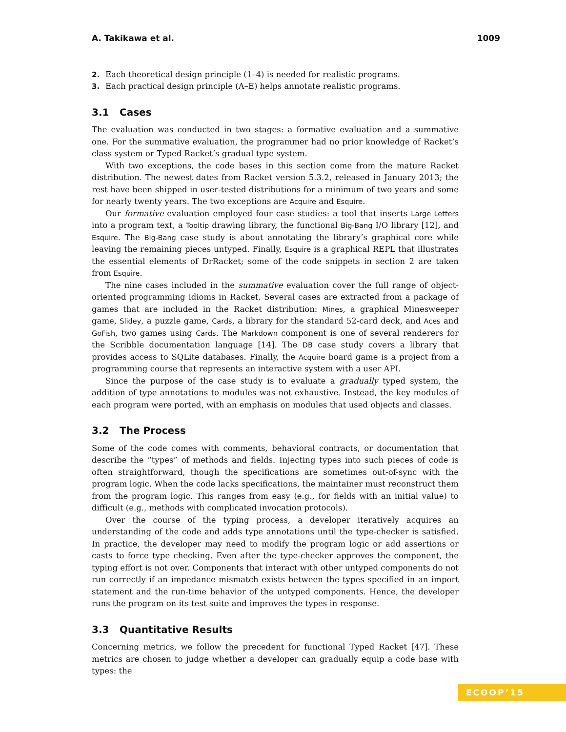A. Takikawa et al. 1009
2. Each theoretical design principle (1–4) is needed for realistic programs.
3. Each practical design principle (A–E) helps annotate realistic programs.
3.1 Cases
The evaluation was conducted in two stages: a formative evaluation and a summative one. For the summative evaluation, the programmer had no prior knowledge of Racket’s class system or Typed Racket’s gradual type system.
With two exceptions, the code bases in this section come from the mature Racket distribution. The newest dates from Racket version 5.3.2, released in January 2013; the rest have been shipped in user-tested distributions for a minimum of two years and some for nearly twenty years. The two exceptions are Acquire and Esquire.
Our formative evaluation employed four case studies: a tool that inserts Large Letters into a program text, a Tooltip drawing library, the functional Big-Bang I/O library [12], and Esquire. The Big-Bang case study is about annotating the library’s graphical core while leaving the remaining pieces untyped. Finally, Esquire is a graphical REPL that illustrates the essential elements of DrRacket; some of the code snippets in section 2 are taken from Esquire.
The nine cases included in the summative evaluation cover the full range of object-oriented programming idioms in Racket. Several cases are extracted from a package of games that are included in the Racket distribution: Mines, a graphical Minesweeper game, Slidey, a puzzle game, Cards, a library for the standard 52-card deck, and Aces and GoFish, two games using Cards. The Markdown component is one of several renderers for the Scribble documentation language [14]. The DB case study covers a library that provides access to SQLite databases. Finally, the Acquire board game is a project from a programming course that represents an interactive system with a user API.
Since the purpose of the case study is to evaluate a gradually typed system, the addition of type annotations to modules was not exhaustive. Instead, the key modules of each program were ported, with an emphasis on modules that used objects and classes.
3.2 The Process
Some of the code comes with comments, behavioral contracts, or documentation that describe the “types” of methods and fields. Injecting types into such pieces of code is often straightforward, though the specifications are sometimes out-of-sync with the program logic. When the code lacks specifications, the maintainer must reconstruct them from the program logic. This ranges from easy (e.g., for fields with an initial value) to difficult (e.g., methods with complicated invocation protocols).
Over the course of the typing process, a developer iteratively acquires an understanding of the code and adds type annotations until the type-checker is satisfied. In practice, the developer may need to modify the program logic or add assertions or casts to force type checking. Even after the type-checker approves the component, the typing effort is not over. Components that interact with other untyped components do not run correctly if an impedance mismatch exists between the types specified in an import statement and the run-time behavior of the untyped components. Hence, the developer runs the program on its test suite and improves the types in response.
3.3 Quantitative Results
Concerning metrics, we follow the precedent for functional Typed Racket [47]. These metrics are chosen to judge whether a developer can gradually equip a code base with types: the
ECOOP’15